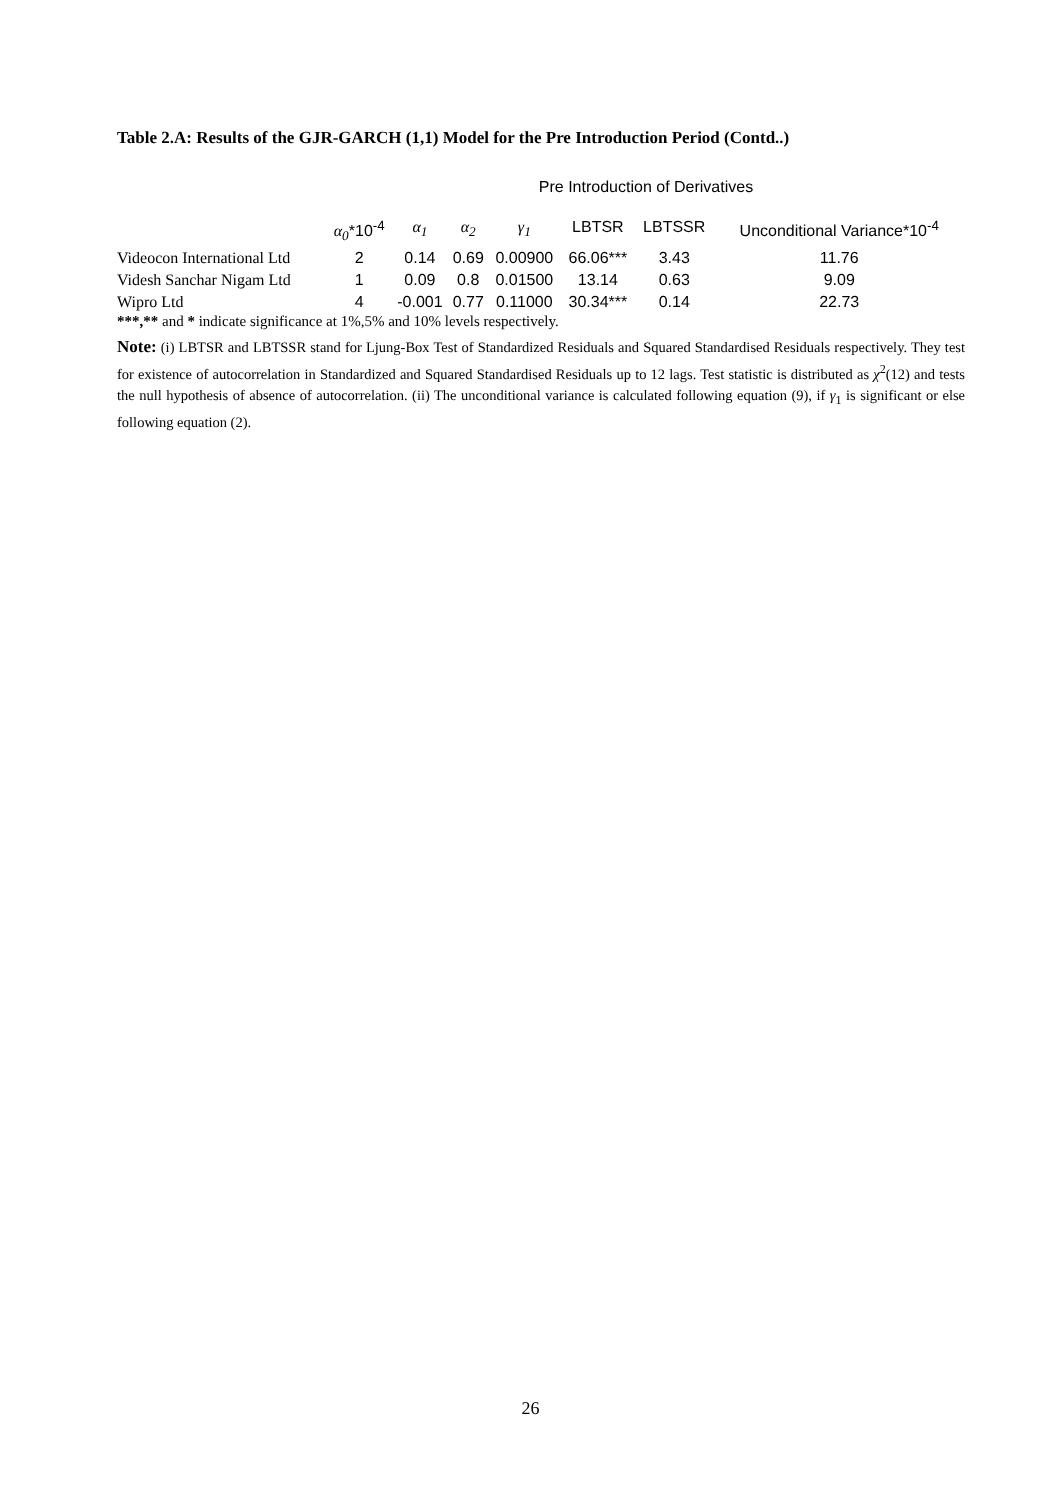Table 2.A: Results of the GJR-GARCH (1,1) Model for the Pre Introduction Period (Contd..)
| Pre Introduction of Derivatives | | | | | | | |
| | α<sub>0</sub> *10<sup>-4</sup> | α<sub>1</sub> | α<sub>2</sub> | γ<sub>1</sub> | LBTSR | LBTSSR | Unconditional Variance*10<sup>-4</sup> |
| Videocon International Ltd | 2 | 0.14 | 0.69 | 0.00900 | 66.06*** | 3.43 | 11.76 |
| Videsh Sanchar Nigam Ltd | 1 | 0.09 | 0.8 | 0.01500 | 13.14 | 0.63 | 9.09 |
| Wipro Ltd | 4 | -0.001 | 0.77 | 0.11000 | 30.34*** | 0.14 | 22.73 |
***,** and * indicate significance at 1%,5% and 10% levels respectively.
Note: (i) LBTSR and LBTSSR stand for Ljung-Box Test of Standardized Residuals and Squared Standardised Residuals respectively. They test for existence of autocorrelation in Standardized and Squared Standardised Residuals up to 12 lags. Test statistic is distributed as χ<sup>2</sup>(12) and tests the null hypothesis of absence of autocorrelation. (ii) The unconditional variance is calculated following equation (9), if γ<sub>1</sub> is significant or else following equation (2).
26